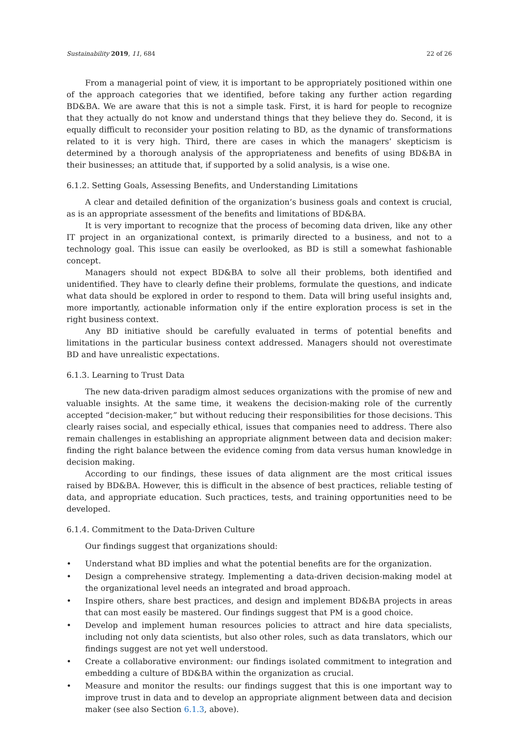Sustainability 2019, 11, 684 22 of 26
From a managerial point of view, it is important to be appropriately positioned within one of the approach categories that we identified, before taking any further action regarding BD&BA. We are aware that this is not a simple task. First, it is hard for people to recognize that they actually do not know and understand things that they believe they do. Second, it is equally difficult to reconsider your position relating to BD, as the dynamic of transformations related to it is very high. Third, there are cases in which the managers’ skepticism is determined by a thorough analysis of the appropriateness and benefits of using BD&BA in their businesses; an attitude that, if supported by a solid analysis, is a wise one.
6.1.2. Setting Goals, Assessing Benefits, and Understanding Limitations
A clear and detailed definition of the organization’s business goals and context is crucial, as is an appropriate assessment of the benefits and limitations of BD&BA.
It is very important to recognize that the process of becoming data driven, like any other IT project in an organizational context, is primarily directed to a business, and not to a technology goal. This issue can easily be overlooked, as BD is still a somewhat fashionable concept.
Managers should not expect BD&BA to solve all their problems, both identified and unidentified. They have to clearly define their problems, formulate the questions, and indicate what data should be explored in order to respond to them. Data will bring useful insights and, more importantly, actionable information only if the entire exploration process is set in the right business context.
Any BD initiative should be carefully evaluated in terms of potential benefits and limitations in the particular business context addressed. Managers should not overestimate BD and have unrealistic expectations.
6.1.3. Learning to Trust Data
The new data-driven paradigm almost seduces organizations with the promise of new and valuable insights. At the same time, it weakens the decision-making role of the currently accepted “decision-maker,” but without reducing their responsibilities for those decisions. This clearly raises social, and especially ethical, issues that companies need to address. There also remain challenges in establishing an appropriate alignment between data and decision maker: finding the right balance between the evidence coming from data versus human knowledge in decision making.
According to our findings, these issues of data alignment are the most critical issues raised by BD&BA. However, this is difficult in the absence of best practices, reliable testing of data, and appropriate education. Such practices, tests, and training opportunities need to be developed.
6.1.4. Commitment to the Data-Driven Culture
Our findings suggest that organizations should:
• Understand what BD implies and what the potential benefits are for the organization.
• Design a comprehensive strategy. Implementing a data-driven decision-making model at the organizational level needs an integrated and broad approach.
• Inspire others, share best practices, and design and implement BD&BA projects in areas that can most easily be mastered. Our findings suggest that PM is a good choice.
• Develop and implement human resources policies to attract and hire data specialists, including not only data scientists, but also other roles, such as data translators, which our findings suggest are not yet well understood.
• Create a collaborative environment: our findings isolated commitment to integration and embedding a culture of BD&BA within the organization as crucial.
• Measure and monitor the results: our findings suggest that this is one important way to improve trust in data and to develop an appropriate alignment between data and decision maker (see also Section 6.1.3, above).